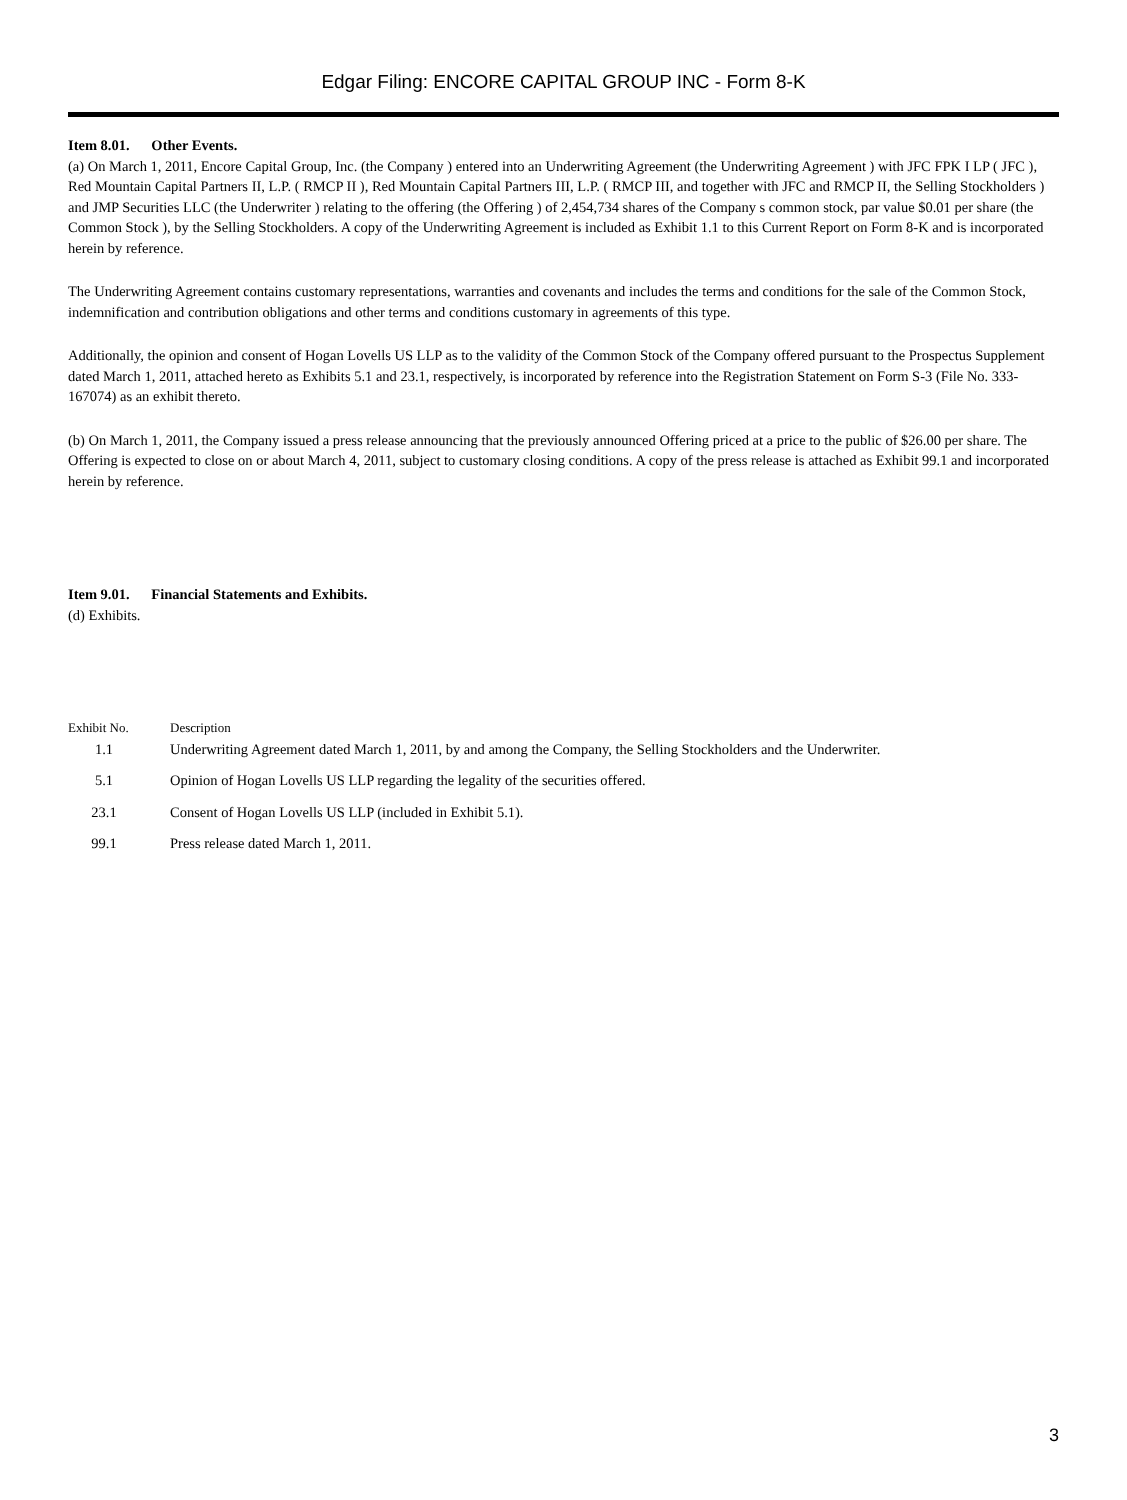Edgar Filing: ENCORE CAPITAL GROUP INC - Form 8-K
Item 8.01. Other Events.
(a) On March 1, 2011, Encore Capital Group, Inc. (the Company ) entered into an Underwriting Agreement (the Underwriting Agreement ) with JFC FPK I LP ( JFC ), Red Mountain Capital Partners II, L.P. ( RMCP II ), Red Mountain Capital Partners III, L.P. ( RMCP III, and together with JFC and RMCP II, the Selling Stockholders ) and JMP Securities LLC (the Underwriter ) relating to the offering (the Offering ) of 2,454,734 shares of the Company s common stock, par value $0.01 per share (the Common Stock ), by the Selling Stockholders. A copy of the Underwriting Agreement is included as Exhibit 1.1 to this Current Report on Form 8-K and is incorporated herein by reference.
The Underwriting Agreement contains customary representations, warranties and covenants and includes the terms and conditions for the sale of the Common Stock, indemnification and contribution obligations and other terms and conditions customary in agreements of this type.
Additionally, the opinion and consent of Hogan Lovells US LLP as to the validity of the Common Stock of the Company offered pursuant to the Prospectus Supplement dated March 1, 2011, attached hereto as Exhibits 5.1 and 23.1, respectively, is incorporated by reference into the Registration Statement on Form S-3 (File No. 333-167074) as an exhibit thereto.
(b) On March 1, 2011, the Company issued a press release announcing that the previously announced Offering priced at a price to the public of $26.00 per share. The Offering is expected to close on or about March 4, 2011, subject to customary closing conditions. A copy of the press release is attached as Exhibit 99.1 and incorporated herein by reference.
Item 9.01. Financial Statements and Exhibits.
(d) Exhibits.
| Exhibit No. | Description |
| --- | --- |
| 1.1 | Underwriting Agreement dated March 1, 2011, by and among the Company, the Selling Stockholders and the Underwriter. |
| 5.1 | Opinion of Hogan Lovells US LLP regarding the legality of the securities offered. |
| 23.1 | Consent of Hogan Lovells US LLP (included in Exhibit 5.1). |
| 99.1 | Press release dated March 1, 2011. |
3